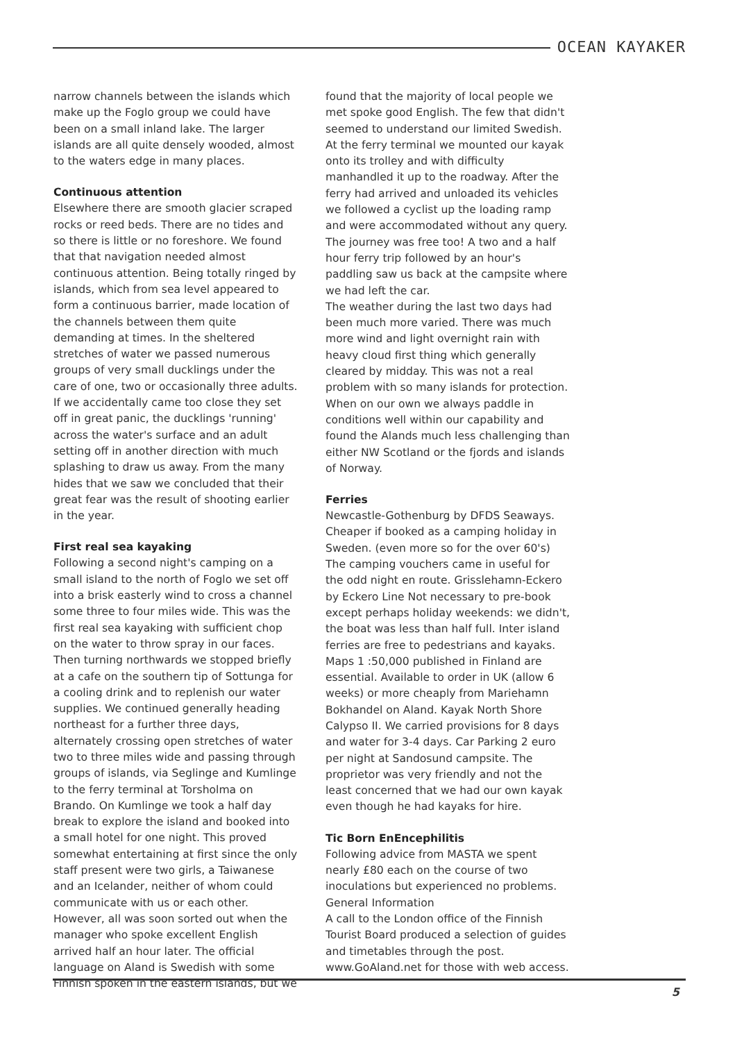OCEAN KAYAKER
narrow channels between the islands which make up the Foglo group we could have been on a small inland lake. The larger islands are all quite densely wooded, almost to the waters edge in many places.
Continuous attention
Elsewhere there are smooth glacier scraped rocks or reed beds. There are no tides and so there is little or no foreshore. We found that that navigation needed almost continuous attention. Being totally ringed by islands, which from sea level appeared to form a continuous barrier, made location of the channels between them quite demanding at times. In the sheltered stretches of water we passed numerous groups of very small ducklings under the care of one, two or occasionally three adults. If we accidentally came too close they set off in great panic, the ducklings 'running' across the water's surface and an adult setting off in another direction with much splashing to draw us away. From the many hides that we saw we concluded that their great fear was the result of shooting earlier in the year.
First real sea kayaking
Following a second night's camping on a small island to the north of Foglo we set off into a brisk easterly wind to cross a channel some three to four miles wide. This was the first real sea kayaking with sufficient chop on the water to throw spray in our faces. Then turning northwards we stopped briefly at a cafe on the southern tip of Sottunga for a cooling drink and to replenish our water supplies. We continued generally heading northeast for a further three days, alternately crossing open stretches of water two to three miles wide and passing through groups of islands, via Seglinge and Kumlinge to the ferry terminal at Torsholma on Brando. On Kumlinge we took a half day break to explore the island and booked into a small hotel for one night. This proved somewhat entertaining at first since the only staff present were two girls, a Taiwanese and an Icelander, neither of whom could communicate with us or each other. However, all was soon sorted out when the manager who spoke excellent English arrived half an hour later. The official language on Aland is Swedish with some Finnish spoken in the eastern islands, but we
found that the majority of local people we met spoke good English. The few that didn't seemed to understand our limited Swedish. At the ferry terminal we mounted our kayak onto its trolley and with difficulty manhandled it up to the roadway. After the ferry had arrived and unloaded its vehicles we followed a cyclist up the loading ramp and were accommodated without any query. The journey was free too! A two and a half hour ferry trip followed by an hour's paddling saw us back at the campsite where we had left the car.
The weather during the last two days had been much more varied. There was much more wind and light overnight rain with heavy cloud first thing which generally cleared by midday. This was not a real problem with so many islands for protection. When on our own we always paddle in conditions well within our capability and found the Alands much less challenging than either NW Scotland or the fjords and islands of Norway.
Ferries
Newcastle-Gothenburg by DFDS Seaways. Cheaper if booked as a camping holiday in Sweden. (even more so for the over 60's) The camping vouchers came in useful for the odd night en route. Grisslehamn-Eckero by Eckero Line Not necessary to pre-book except perhaps holiday weekends: we didn't, the boat was less than half full. Inter island ferries are free to pedestrians and kayaks. Maps 1 :50,000 published in Finland are essential. Available to order in UK (allow 6 weeks) or more cheaply from Mariehamn Bokhandel on Aland. Kayak North Shore Calypso II. We carried provisions for 8 days and water for 3-4 days. Car Parking 2 euro per night at Sandosund campsite. The proprietor was very friendly and not the least concerned that we had our own kayak even though he had kayaks for hire.
Tic Born EnEncephilitis
Following advice from MASTA we spent nearly £80 each on the course of two inoculations but experienced no problems.
General Information
A call to the London office of the Finnish Tourist Board produced a selection of guides and timetables through the post. www.GoAland.net for those with web access.
5